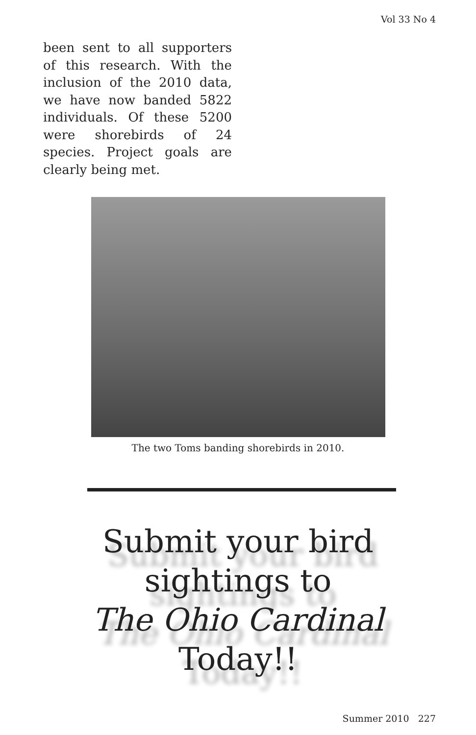Vol 33 No 4
been sent to all supporters of this research. With the inclusion of the 2010 data, we have now banded 5822 individuals. Of these 5200 were shorebirds of 24 species. Project goals are clearly being met.
The two Toms banding shorebirds in 2010.
Submit your bird
sightings to
The Ohio Cardinal
Today!!
Summer 2010 227